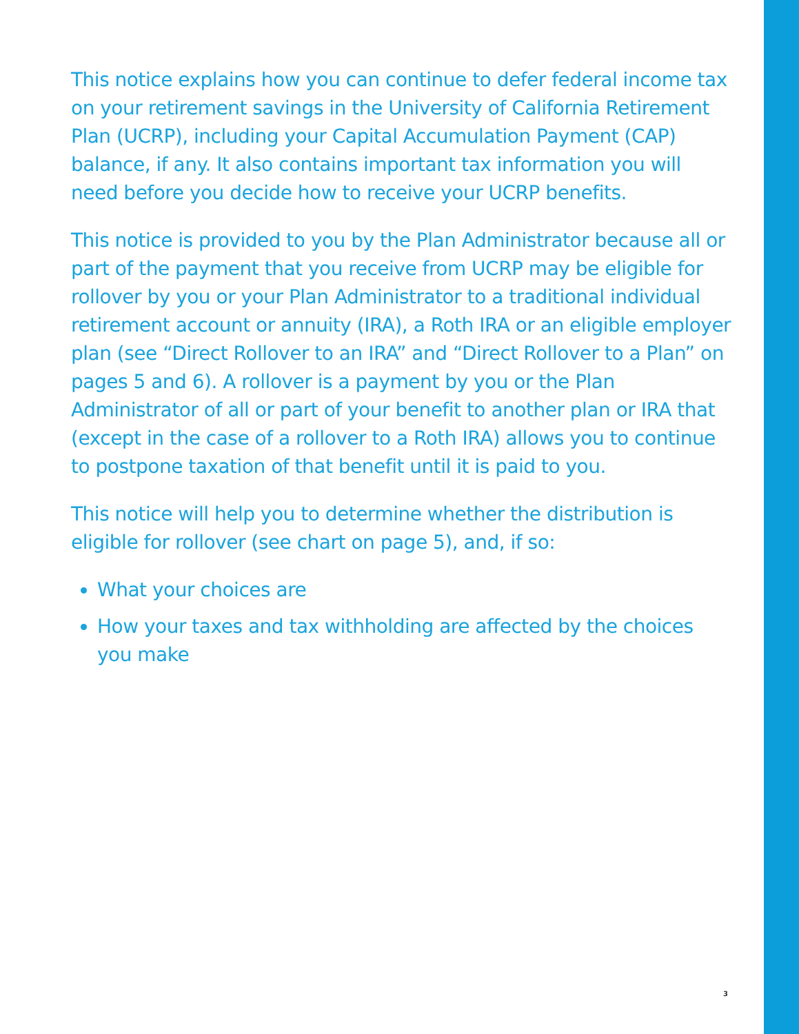This notice explains how you can continue to defer federal income tax on your retirement savings in the University of California Retirement Plan (UCRP), including your Capital Accumulation Payment (CAP) balance, if any. It also contains important tax information you will need before you decide how to receive your UCRP benefits.
This notice is provided to you by the Plan Administrator because all or part of the payment that you receive from UCRP may be eligible for rollover by you or your Plan Administrator to a traditional individual retirement account or annuity (IRA), a Roth IRA or an eligible employer plan (see “Direct Rollover to an IRA” and “Direct Rollover to a Plan” on pages 5 and 6). A rollover is a payment by you or the Plan Administrator of all or part of your benefit to another plan or IRA that (except in the case of a rollover to a Roth IRA) allows you to continue to postpone taxation of that benefit until it is paid to you.
This notice will help you to determine whether the distribution is eligible for rollover (see chart on page 5), and, if so:
What your choices are
How your taxes and tax withholding are affected by the choices you make
3